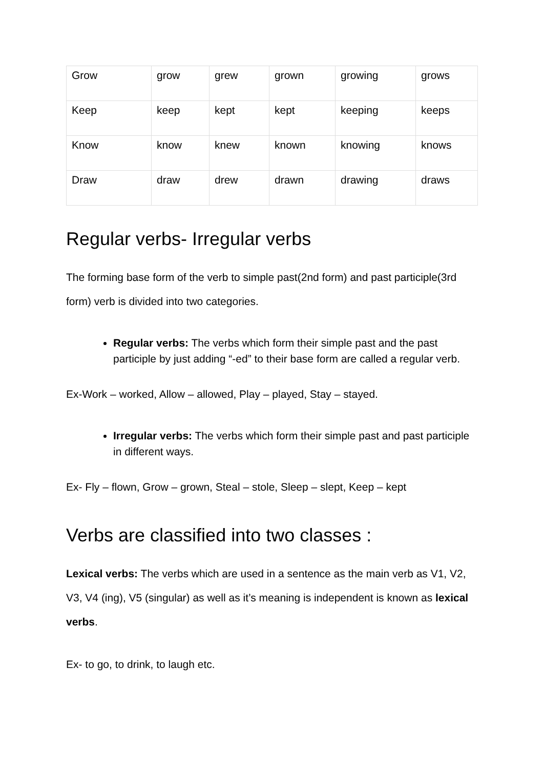| Grow | grow | grew | grown | growing | grows |
| Keep | keep | kept | kept | keeping | keeps |
| Know | know | knew | known | knowing | knows |
| Draw | draw | drew | drawn | drawing | draws |
Regular verbs- Irregular verbs
The forming base form of the verb to simple past(2nd form) and past participle(3rd form) verb is divided into two categories.
Regular verbs: The verbs which form their simple past and the past participle by just adding “-ed” to their base form are called a regular verb.
Ex-Work – worked, Allow – allowed, Play – played, Stay – stayed.
Irregular verbs: The verbs which form their simple past and past participle in different ways.
Ex- Fly – flown, Grow – grown, Steal – stole, Sleep – slept, Keep – kept
Verbs are classified into two classes :
Lexical verbs: The verbs which are used in a sentence as the main verb as V1, V2, V3, V4 (ing), V5 (singular) as well as it’s meaning is independent is known as lexical verbs.
Ex- to go, to drink, to laugh etc.